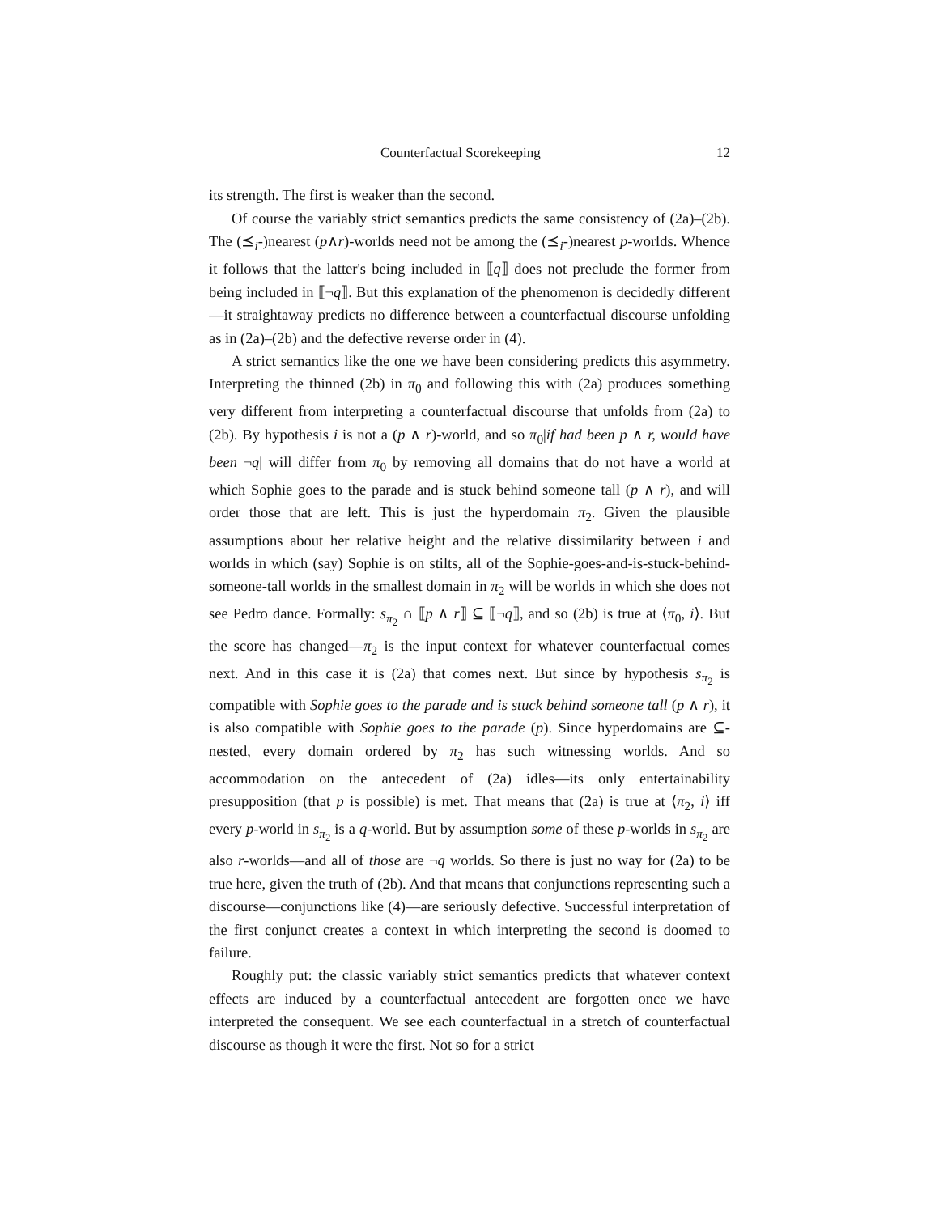Counterfactual Scorekeeping 12
its strength. The first is weaker than the second.
Of course the variably strict semantics predicts the same consistency of (2a)–(2b). The (⪯<sub>i</sub>-)nearest (p∧r)-worlds need not be among the (⪯<sub>i</sub>-)nearest p-worlds. Whence it follows that the latter's being included in ⟦q⟧ does not preclude the former from being included in ⟦¬q⟧. But this explanation of the phenomenon is decidedly different—it straightaway predicts no difference between a counterfactual discourse unfolding as in (2a)–(2b) and the defective reverse order in (4).
A strict semantics like the one we have been considering predicts this asymmetry. Interpreting the thinned (2b) in π<sub>0</sub> and following this with (2a) produces something very different from interpreting a counterfactual discourse that unfolds from (2a) to (2b). By hypothesis i is not a (p ∧ r)-world, and so π<sub>0</sub>|if had been p ∧ r, would have been ¬q| will differ from π<sub>0</sub> by removing all domains that do not have a world at which Sophie goes to the parade and is stuck behind someone tall (p ∧ r), and will order those that are left. This is just the hyperdomain π<sub>2</sub>. Given the plausible assumptions about her relative height and the relative dissimilarity between i and worlds in which (say) Sophie is on stilts, all of the Sophie-goes-and-is-stuck-behind-someone-tall worlds in the smallest domain in π<sub>2</sub> will be worlds in which she does not see Pedro dance. Formally: s<sub>π<sub>2</sub></sub> ∩ ⟦p ∧ r⟧ ⊆ ⟦¬q⟧, and so (2b) is true at ⟨π<sub>0</sub>, i⟩. But the score has changed—π<sub>2</sub> is the input context for whatever counterfactual comes next. And in this case it is (2a) that comes next. But since by hypothesis s<sub>π<sub>2</sub></sub> is compatible with Sophie goes to the parade and is stuck behind someone tall (p ∧ r), it is also compatible with Sophie goes to the parade (p). Since hyperdomains are ⊆-nested, every domain ordered by π<sub>2</sub> has such witnessing worlds. And so accommodation on the antecedent of (2a) idles—its only entertainability presupposition (that p is possible) is met. That means that (2a) is true at ⟨π<sub>2</sub>, i⟩ iff every p-world in s<sub>π<sub>2</sub></sub> is a q-world. But by assumption some of these p-worlds in s<sub>π<sub>2</sub></sub> are also r-worlds—and all of those are ¬q worlds. So there is just no way for (2a) to be true here, given the truth of (2b). And that means that conjunctions representing such a discourse—conjunctions like (4)—are seriously defective. Successful interpretation of the first conjunct creates a context in which interpreting the second is doomed to failure.
Roughly put: the classic variably strict semantics predicts that whatever context effects are induced by a counterfactual antecedent are forgotten once we have interpreted the consequent. We see each counterfactual in a stretch of counterfactual discourse as though it were the first. Not so for a strict